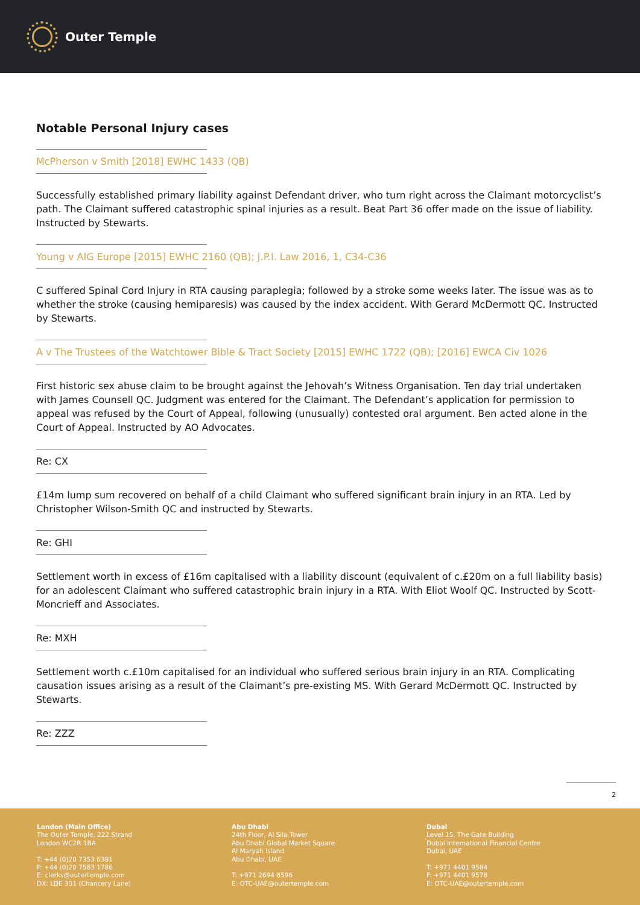Outer Temple
Notable Personal Injury cases
McPherson v Smith [2018] EWHC 1433 (QB)
Successfully established primary liability against Defendant driver, who turn right across the Claimant motorcyclist’s path. The Claimant suffered catastrophic spinal injuries as a result. Beat Part 36 offer made on the issue of liability. Instructed by Stewarts.
Young v AIG Europe [2015] EWHC 2160 (QB); J.P.I. Law 2016, 1, C34-C36
C suffered Spinal Cord Injury in RTA causing paraplegia; followed by a stroke some weeks later. The issue was as to whether the stroke (causing hemiparesis) was caused by the index accident. With Gerard McDermott QC. Instructed by Stewarts.
A v The Trustees of the Watchtower Bible & Tract Society [2015] EWHC 1722 (QB); [2016] EWCA Civ 1026
First historic sex abuse claim to be brought against the Jehovah’s Witness Organisation. Ten day trial undertaken with James Counsell QC. Judgment was entered for the Claimant. The Defendant’s application for permission to appeal was refused by the Court of Appeal, following (unusually) contested oral argument. Ben acted alone in the Court of Appeal. Instructed by AO Advocates.
Re: CX
£14m lump sum recovered on behalf of a child Claimant who suffered significant brain injury in an RTA. Led by Christopher Wilson-Smith QC and instructed by Stewarts.
Re: GHI
Settlement worth in excess of £16m capitalised with a liability discount (equivalent of c.£20m on a full liability basis) for an adolescent Claimant who suffered catastrophic brain injury in a RTA. With Eliot Woolf QC. Instructed by Scott-Moncrieff and Associates.
Re: MXH
Settlement worth c.£10m capitalised for an individual who suffered serious brain injury in an RTA. Complicating causation issues arising as a result of the Claimant’s pre-existing MS. With Gerard McDermott QC. Instructed by Stewarts.
Re: ZZZ
2
London (Main Office)
The Outer Temple, 222 Strand
London WC2R 1BA
T: +44 (0)20 7353 6381
F: +44 (0)20 7583 1786
E: clerks@outertemple.com
DX: LDE 351 (Chancery Lane)
Abu Dhabi
24th Floor, Al Sila Tower
Abu Dhabi Global Market Square
Al Maryah Island
Abu Dhabi, UAE
T: +971 2694 8596
E: OTC-UAE@outertemple.com
Dubai
Level 15, The Gate Building
Dubai International Financial Centre
Dubai, UAE
T: +971 4401 9584
F: +971 4401 9578
E: OTC-UAE@outertemple.com